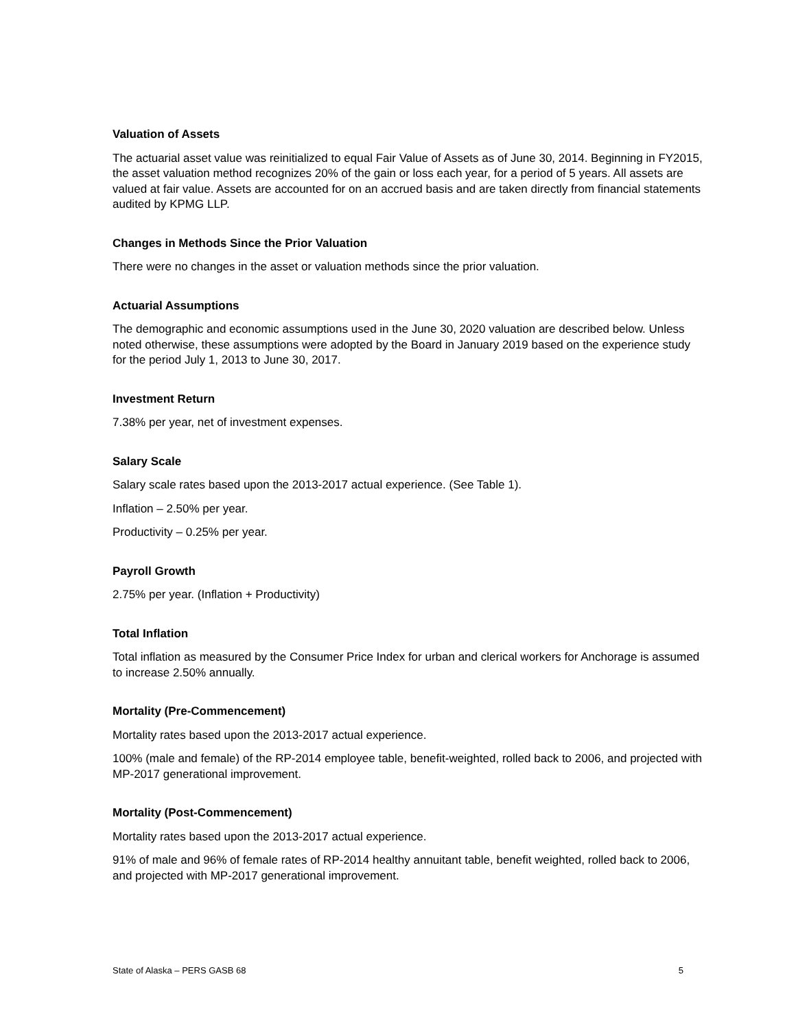Valuation of Assets
The actuarial asset value was reinitialized to equal Fair Value of Assets as of June 30, 2014. Beginning in FY2015, the asset valuation method recognizes 20% of the gain or loss each year, for a period of 5 years. All assets are valued at fair value. Assets are accounted for on an accrued basis and are taken directly from financial statements audited by KPMG LLP.
Changes in Methods Since the Prior Valuation
There were no changes in the asset or valuation methods since the prior valuation.
Actuarial Assumptions
The demographic and economic assumptions used in the June 30, 2020 valuation are described below. Unless noted otherwise, these assumptions were adopted by the Board in January 2019 based on the experience study for the period July 1, 2013 to June 30, 2017.
Investment Return
7.38% per year, net of investment expenses.
Salary Scale
Salary scale rates based upon the 2013-2017 actual experience. (See Table 1).
Inflation – 2.50% per year.
Productivity – 0.25% per year.
Payroll Growth
2.75% per year. (Inflation + Productivity)
Total Inflation
Total inflation as measured by the Consumer Price Index for urban and clerical workers for Anchorage is assumed to increase 2.50% annually.
Mortality (Pre-Commencement)
Mortality rates based upon the 2013-2017 actual experience.
100% (male and female) of the RP-2014 employee table, benefit-weighted, rolled back to 2006, and projected with MP-2017 generational improvement.
Mortality (Post-Commencement)
Mortality rates based upon the 2013-2017 actual experience.
91% of male and 96% of female rates of RP-2014 healthy annuitant table, benefit weighted, rolled back to 2006, and projected with MP-2017 generational improvement.
State of Alaska – PERS GASB 68 5